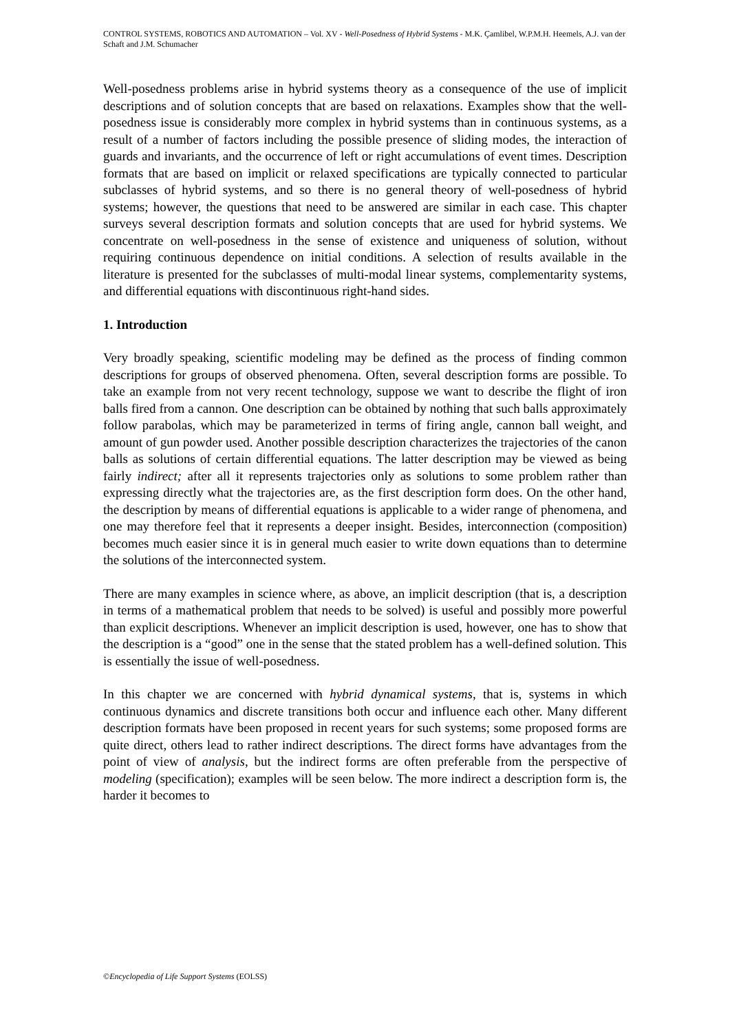CONTROL SYSTEMS, ROBOTICS AND AUTOMATION – Vol. XV - Well-Posedness of Hybrid Systems - M.K. Çamlibel, W.P.M.H. Heemels, A.J. van der Schaft and J.M. Schumacher
Well-posedness problems arise in hybrid systems theory as a consequence of the use of implicit descriptions and of solution concepts that are based on relaxations. Examples show that the well-posedness issue is considerably more complex in hybrid systems than in continuous systems, as a result of a number of factors including the possible presence of sliding modes, the interaction of guards and invariants, and the occurrence of left or right accumulations of event times. Description formats that are based on implicit or relaxed specifications are typically connected to particular subclasses of hybrid systems, and so there is no general theory of well-posedness of hybrid systems; however, the questions that need to be answered are similar in each case. This chapter surveys several description formats and solution concepts that are used for hybrid systems. We concentrate on well-posedness in the sense of existence and uniqueness of solution, without requiring continuous dependence on initial conditions. A selection of results available in the literature is presented for the subclasses of multi-modal linear systems, complementarity systems, and differential equations with discontinuous right-hand sides.
1. Introduction
Very broadly speaking, scientific modeling may be defined as the process of finding common descriptions for groups of observed phenomena. Often, several description forms are possible. To take an example from not very recent technology, suppose we want to describe the flight of iron balls fired from a cannon. One description can be obtained by nothing that such balls approximately follow parabolas, which may be parameterized in terms of firing angle, cannon ball weight, and amount of gun powder used. Another possible description characterizes the trajectories of the canon balls as solutions of certain differential equations. The latter description may be viewed as being fairly indirect; after all it represents trajectories only as solutions to some problem rather than expressing directly what the trajectories are, as the first description form does. On the other hand, the description by means of differential equations is applicable to a wider range of phenomena, and one may therefore feel that it represents a deeper insight. Besides, interconnection (composition) becomes much easier since it is in general much easier to write down equations than to determine the solutions of the interconnected system.
There are many examples in science where, as above, an implicit description (that is, a description in terms of a mathematical problem that needs to be solved) is useful and possibly more powerful than explicit descriptions. Whenever an implicit description is used, however, one has to show that the description is a “good” one in the sense that the stated problem has a well-defined solution. This is essentially the issue of well-posedness.
In this chapter we are concerned with hybrid dynamical systems, that is, systems in which continuous dynamics and discrete transitions both occur and influence each other. Many different description formats have been proposed in recent years for such systems; some proposed forms are quite direct, others lead to rather indirect descriptions. The direct forms have advantages from the point of view of analysis, but the indirect forms are often preferable from the perspective of modeling (specification); examples will be seen below. The more indirect a description form is, the harder it becomes to
©Encyclopedia of Life Support Systems (EOLSS)